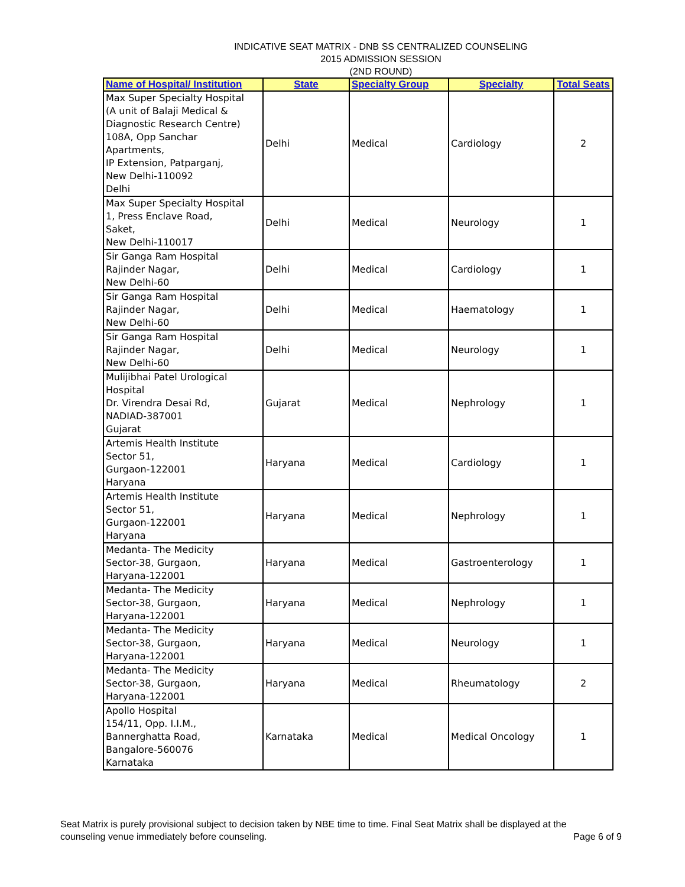INDICATIVE SEAT MATRIX - DNB SS CENTRALIZED COUNSELING
2015 ADMISSION SESSION
(2ND ROUND)
| Name of Hospital/ Institution | State | Specialty Group | Specialty | Total Seats |
| --- | --- | --- | --- | --- |
| Max Super Specialty Hospital (A unit of Balaji Medical & Diagnostic Research Centre) 108A, Opp Sanchar Apartments, IP Extension, Patparganj, New Delhi-110092 Delhi | Delhi | Medical | Cardiology | 2 |
| Max Super Specialty Hospital 1, Press Enclave Road, Saket, New Delhi-110017 | Delhi | Medical | Neurology | 1 |
| Sir Ganga Ram Hospital Rajinder Nagar, New Delhi-60 | Delhi | Medical | Cardiology | 1 |
| Sir Ganga Ram Hospital Rajinder Nagar, New Delhi-60 | Delhi | Medical | Haematology | 1 |
| Sir Ganga Ram Hospital Rajinder Nagar, New Delhi-60 | Delhi | Medical | Neurology | 1 |
| Mulijibhai Patel Urological Hospital Dr. Virendra Desai Rd, NADIAD-387001 Gujarat | Gujarat | Medical | Nephrology | 1 |
| Artemis Health Institute Sector 51, Gurgaon-122001 Haryana | Haryana | Medical | Cardiology | 1 |
| Artemis Health Institute Sector 51, Gurgaon-122001 Haryana | Haryana | Medical | Nephrology | 1 |
| Medanta- The Medicity Sector-38, Gurgaon, Haryana-122001 | Haryana | Medical | Gastroenterology | 1 |
| Medanta- The Medicity Sector-38, Gurgaon, Haryana-122001 | Haryana | Medical | Nephrology | 1 |
| Medanta- The Medicity Sector-38, Gurgaon, Haryana-122001 | Haryana | Medical | Neurology | 1 |
| Medanta- The Medicity Sector-38, Gurgaon, Haryana-122001 | Haryana | Medical | Rheumatology | 2 |
| Apollo Hospital 154/11, Opp. I.I.M., Bannerghatta Road, Bangalore-560076 Karnataka | Karnataka | Medical | Medical Oncology | 1 |
Seat Matrix is purely provisional subject to decision taken by NBE time to time. Final Seat Matrix shall be displayed at the
counseling venue immediately before counseling. Page 6 of 9